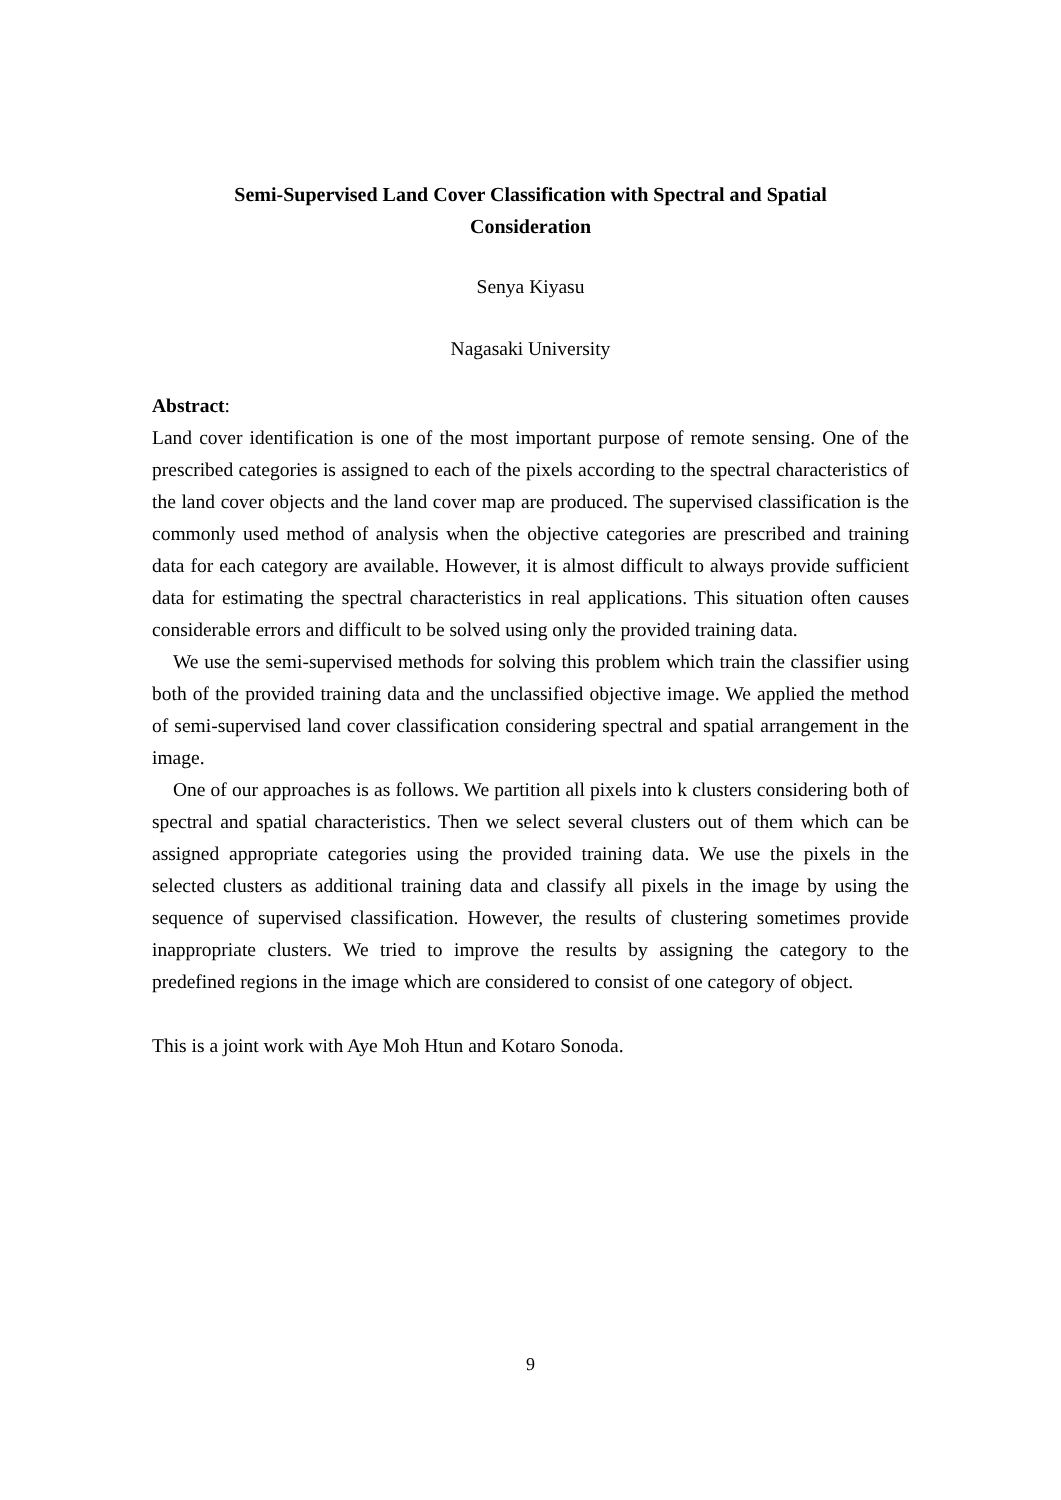Semi-Supervised Land Cover Classification with Spectral and Spatial
Consideration
Senya Kiyasu
Nagasaki University
Abstract:
Land cover identification is one of the most important purpose of remote sensing. One of the prescribed categories is assigned to each of the pixels according to the spectral characteristics of the land cover objects and the land cover map are produced. The supervised classification is the commonly used method of analysis when the objective categories are prescribed and training data for each category are available. However, it is almost difficult to always provide sufficient data for estimating the spectral characteristics in real applications. This situation often causes considerable errors and difficult to be solved using only the provided training data.
We use the semi-supervised methods for solving this problem which train the classifier using both of the provided training data and the unclassified objective image. We applied the method of semi-supervised land cover classification considering spectral and spatial arrangement in the image.
One of our approaches is as follows. We partition all pixels into k clusters considering both of spectral and spatial characteristics. Then we select several clusters out of them which can be assigned appropriate categories using the provided training data. We use the pixels in the selected clusters as additional training data and classify all pixels in the image by using the sequence of supervised classification. However, the results of clustering sometimes provide inappropriate clusters. We tried to improve the results by assigning the category to the predefined regions in the image which are considered to consist of one category of object.
This is a joint work with Aye Moh Htun and Kotaro Sonoda.
9